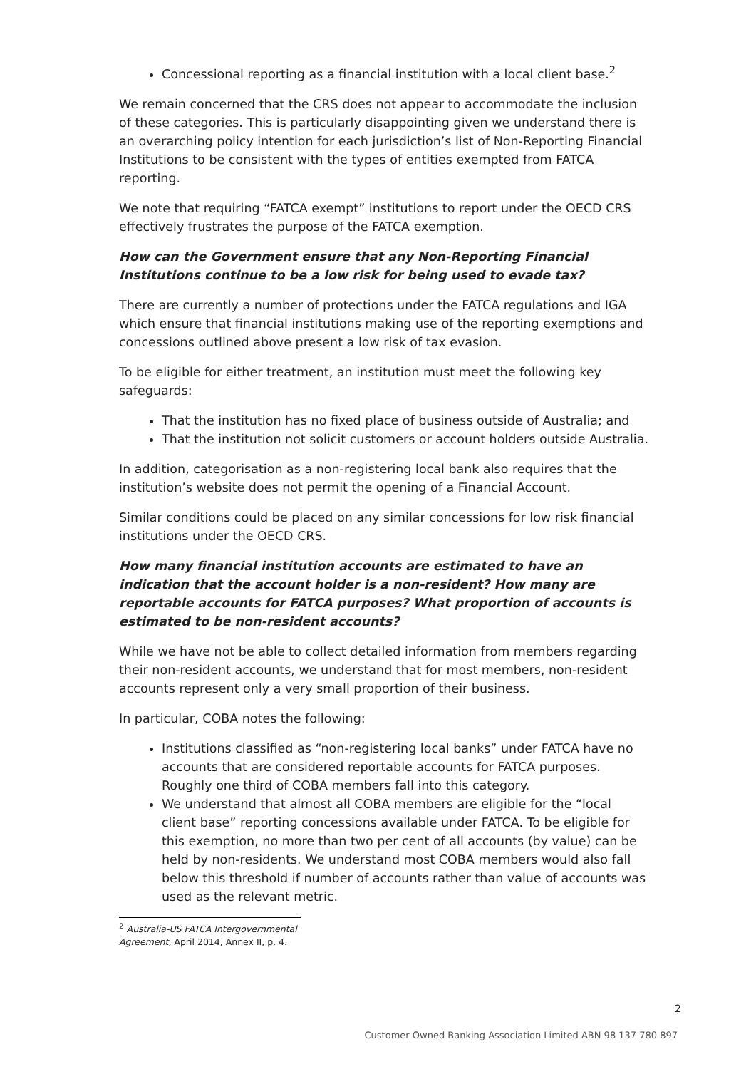Concessional reporting as a financial institution with a local client base.<sup>2</sup>
We remain concerned that the CRS does not appear to accommodate the inclusion of these categories. This is particularly disappointing given we understand there is an overarching policy intention for each jurisdiction’s list of Non-Reporting Financial Institutions to be consistent with the types of entities exempted from FATCA reporting.
We note that requiring “FATCA exempt” institutions to report under the OECD CRS effectively frustrates the purpose of the FATCA exemption.
How can the Government ensure that any Non-Reporting Financial Institutions continue to be a low risk for being used to evade tax?
There are currently a number of protections under the FATCA regulations and IGA which ensure that financial institutions making use of the reporting exemptions and concessions outlined above present a low risk of tax evasion.
To be eligible for either treatment, an institution must meet the following key safeguards:
That the institution has no fixed place of business outside of Australia; and
That the institution not solicit customers or account holders outside Australia.
In addition, categorisation as a non-registering local bank also requires that the institution’s website does not permit the opening of a Financial Account.
Similar conditions could be placed on any similar concessions for low risk financial institutions under the OECD CRS.
How many financial institution accounts are estimated to have an indication that the account holder is a non-resident? How many are reportable accounts for FATCA purposes? What proportion of accounts is estimated to be non-resident accounts?
While we have not be able to collect detailed information from members regarding their non-resident accounts, we understand that for most members, non-resident accounts represent only a very small proportion of their business.
In particular, COBA notes the following:
Institutions classified as “non-registering local banks” under FATCA have no accounts that are considered reportable accounts for FATCA purposes. Roughly one third of COBA members fall into this category.
We understand that almost all COBA members are eligible for the “local client base” reporting concessions available under FATCA. To be eligible for this exemption, no more than two per cent of all accounts (by value) can be held by non-residents. We understand most COBA members would also fall below this threshold if number of accounts rather than value of accounts was used as the relevant metric.
<sup>2</sup> Australia-US FATCA Intergovernmental Agreement, April 2014, Annex II, p. 4.
2
Customer Owned Banking Association Limited ABN 98 137 780 897